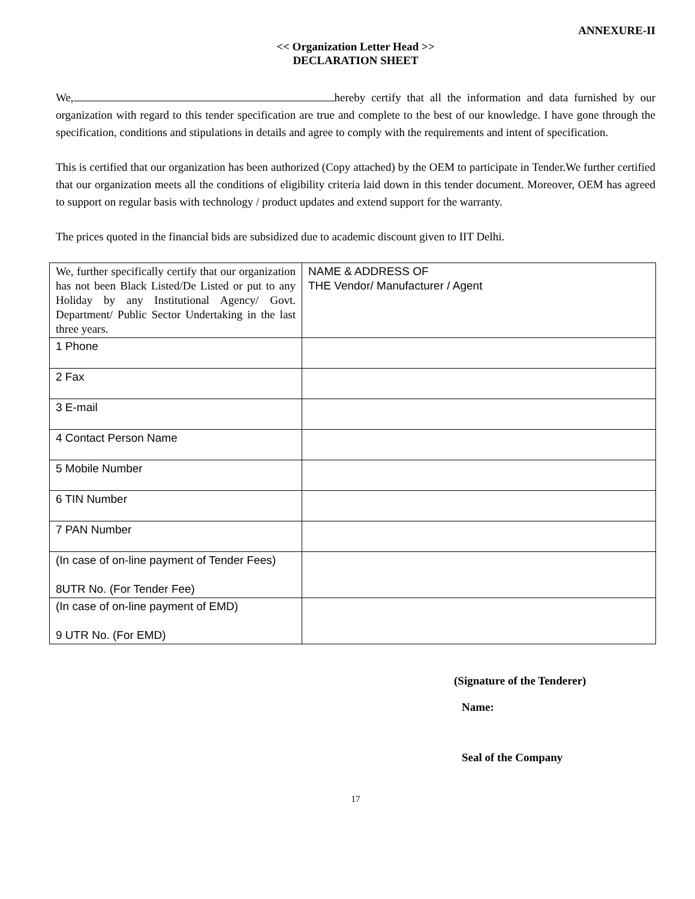ANNEXURE-II
<< Organization Letter Head >>
DECLARATION SHEET
We, hereby certify that all the information and data furnished by our organization with regard to this tender specification are true and complete to the best of our knowledge. I have gone through the specification, conditions and stipulations in details and agree to comply with the requirements and intent of specification.
This is certified that our organization has been authorized (Copy attached) by the OEM to participate in Tender.We further certified that our organization meets all the conditions of eligibility criteria laid down in this tender document. Moreover, OEM has agreed to support on regular basis with technology / product updates and extend support for the warranty.
The prices quoted in the financial bids are subsidized due to academic discount given to IIT Delhi.
| We, further specifically certify that our organization has not been Black Listed/De Listed or put to any Holiday by any Institutional Agency/ Govt. Department/ Public Sector Undertaking in the last three years. | NAME & ADDRESS OF THE Vendor/ Manufacturer / Agent |
| 1 Phone | |
| 2 Fax | |
| 3 E-mail | |
| 4 Contact Person Name | |
| 5 Mobile Number | |
| 6 TIN Number | |
| 7 PAN Number | |
| (In case of on-line payment of Tender Fees) 8UTR No. (For Tender Fee) | |
| (In case of on-line payment of EMD) 9 UTR No. (For EMD) | |
(Signature of the Tenderer)
Name:
Seal of the Company
17